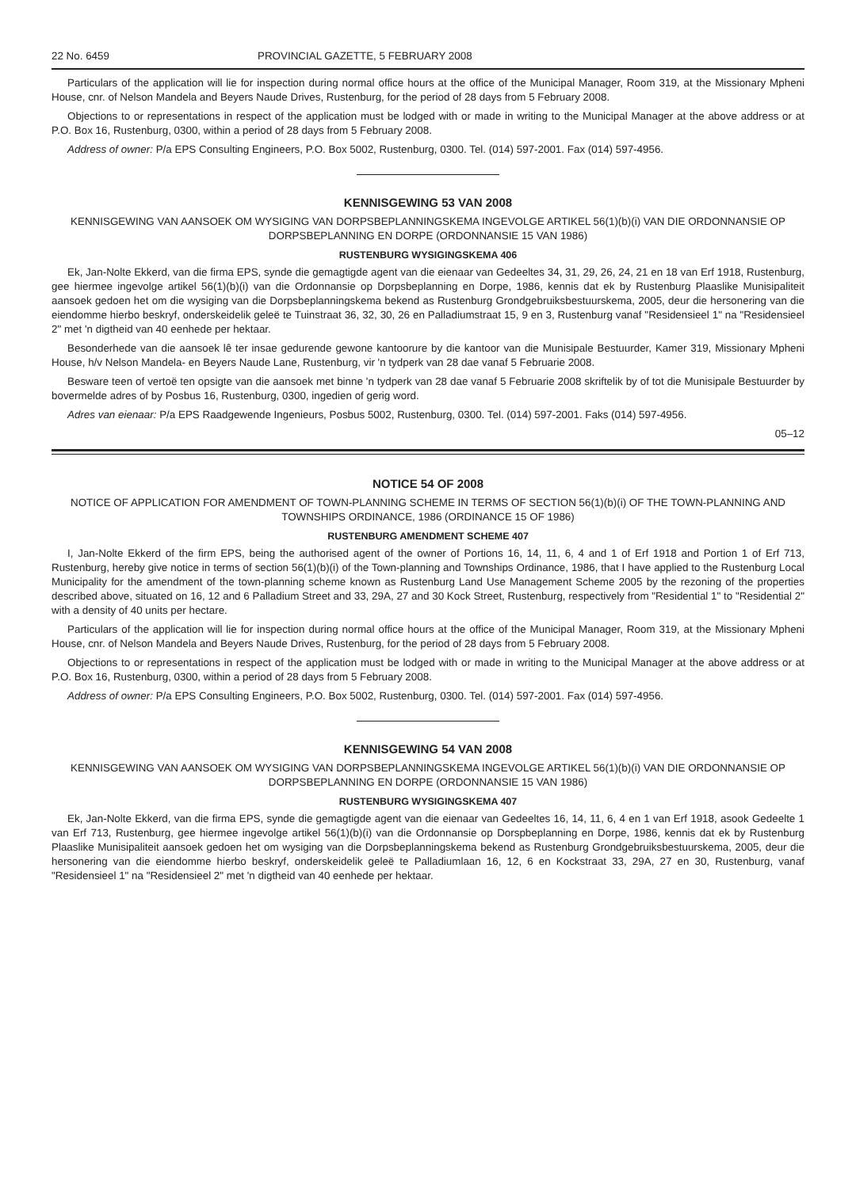22 No. 6459 PROVINCIAL GAZETTE, 5 FEBRUARY 2008
Particulars of the application will lie for inspection during normal office hours at the office of the Municipal Manager, Room 319, at the Missionary Mpheni House, cnr. of Nelson Mandela and Beyers Naude Drives, Rustenburg, for the period of 28 days from 5 February 2008.
Objections to or representations in respect of the application must be lodged with or made in writing to the Municipal Manager at the above address or at P.O. Box 16, Rustenburg, 0300, within a period of 28 days from 5 February 2008.
Address of owner: P/a EPS Consulting Engineers, P.O. Box 5002, Rustenburg, 0300. Tel. (014) 597-2001. Fax (014) 597-4956.
KENNISGEWING 53 VAN 2008
KENNISGEWING VAN AANSOEK OM WYSIGING VAN DORPSBEPLANNINGSKEMA INGEVOLGE ARTIKEL 56(1)(b)(i) VAN DIE ORDONNANSIE OP DORPSBEPLANNING EN DORPE (ORDONNANSIE 15 VAN 1986)
RUSTENBURG WYSIGINGSKEMA 406
Ek, Jan-Nolte Ekkerd, van die firma EPS, synde die gemagtigde agent van die eienaar van Gedeeltes 34, 31, 29, 26, 24, 21 en 18 van Erf 1918, Rustenburg, gee hiermee ingevolge artikel 56(1)(b)(i) van die Ordonnansie op Dorpsbeplanning en Dorpe, 1986, kennis dat ek by Rustenburg Plaaslike Munisipaliteit aansoek gedoen het om die wysiging van die Dorpsbeplanningskema bekend as Rustenburg Grondgebruiksbestuurskema, 2005, deur die hersonering van die eiendomme hierbo beskryf, onderskeidelik geleë te Tuinstraat 36, 32, 30, 26 en Palladiumstraat 15, 9 en 3, Rustenburg vanaf "Residensieel 1" na "Residensieel 2" met 'n digtheid van 40 eenhede per hektaar.
Besonderhede van die aansoek lê ter insae gedurende gewone kantoorure by die kantoor van die Munisipale Bestuurder, Kamer 319, Missionary Mpheni House, h/v Nelson Mandela- en Beyers Naude Lane, Rustenburg, vir 'n tydperk van 28 dae vanaf 5 Februarie 2008.
Besware teen of vertoë ten opsigte van die aansoek met binne 'n tydperk van 28 dae vanaf 5 Februarie 2008 skriftelik by of tot die Munisipale Bestuurder by bovermelde adres of by Posbus 16, Rustenburg, 0300, ingedien of gerig word.
Adres van eienaar: P/a EPS Raadgewende Ingenieurs, Posbus 5002, Rustenburg, 0300. Tel. (014) 597-2001. Faks (014) 597-4956.
05–12
NOTICE 54 OF 2008
NOTICE OF APPLICATION FOR AMENDMENT OF TOWN-PLANNING SCHEME IN TERMS OF SECTION 56(1)(b)(i) OF THE TOWN-PLANNING AND TOWNSHIPS ORDINANCE, 1986 (ORDINANCE 15 OF 1986)
RUSTENBURG AMENDMENT SCHEME 407
I, Jan-Nolte Ekkerd of the firm EPS, being the authorised agent of the owner of Portions 16, 14, 11, 6, 4 and 1 of Erf 1918 and Portion 1 of Erf 713, Rustenburg, hereby give notice in terms of section 56(1)(b)(i) of the Town-planning and Townships Ordinance, 1986, that I have applied to the Rustenburg Local Municipality for the amendment of the town-planning scheme known as Rustenburg Land Use Management Scheme 2005 by the rezoning of the properties described above, situated on 16, 12 and 6 Palladium Street and 33, 29A, 27 and 30 Kock Street, Rustenburg, respectively from "Residential 1" to "Residential 2" with a density of 40 units per hectare.
Particulars of the application will lie for inspection during normal office hours at the office of the Municipal Manager, Room 319, at the Missionary Mpheni House, cnr. of Nelson Mandela and Beyers Naude Drives, Rustenburg, for the period of 28 days from 5 February 2008.
Objections to or representations in respect of the application must be lodged with or made in writing to the Municipal Manager at the above address or at P.O. Box 16, Rustenburg, 0300, within a period of 28 days from 5 February 2008.
Address of owner: P/a EPS Consulting Engineers, P.O. Box 5002, Rustenburg, 0300. Tel. (014) 597-2001. Fax (014) 597-4956.
KENNISGEWING 54 VAN 2008
KENNISGEWING VAN AANSOEK OM WYSIGING VAN DORPSBEPLANNINGSKEMA INGEVOLGE ARTIKEL 56(1)(b)(i) VAN DIE ORDONNANSIE OP DORPSBEPLANNING EN DORPE (ORDONNANSIE 15 VAN 1986)
RUSTENBURG WYSIGINGSKEMA 407
Ek, Jan-Nolte Ekkerd, van die firma EPS, synde die gemagtigde agent van die eienaar van Gedeeltes 16, 14, 11, 6, 4 en 1 van Erf 1918, asook Gedeelte 1 van Erf 713, Rustenburg, gee hiermee ingevolge artikel 56(1)(b)(i) van die Ordonnansie op Dorspbeplanning en Dorpe, 1986, kennis dat ek by Rustenburg Plaaslike Munisipaliteit aansoek gedoen het om wysiging van die Dorpsbeplanningskema bekend as Rustenburg Grondgebruiksbestuurskema, 2005, deur die hersonering van die eiendomme hierbo beskryf, onderskeidelik geleë te Palladiumlaan 16, 12, 6 en Kockstraat 33, 29A, 27 en 30, Rustenburg, vanaf "Residensieel 1" na "Residensieel 2" met 'n digtheid van 40 eenhede per hektaar.